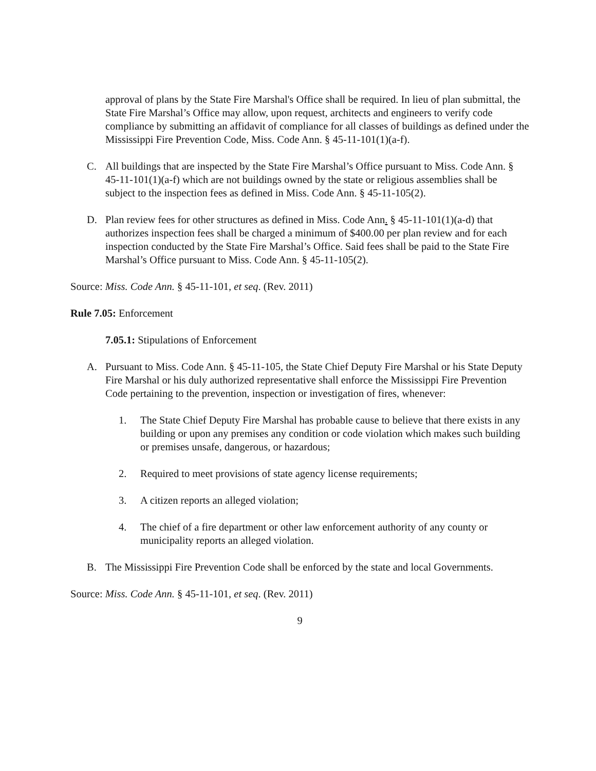approval of plans by the State Fire Marshal's Office shall be required. In lieu of plan submittal, the State Fire Marshal’s Office may allow, upon request, architects and engineers to verify code compliance by submitting an affidavit of compliance for all classes of buildings as defined under the Mississippi Fire Prevention Code, Miss. Code Ann. § 45-11-101(1)(a-f).
C. All buildings that are inspected by the State Fire Marshal’s Office pursuant to Miss. Code Ann. § 45-11-101(1)(a-f) which are not buildings owned by the state or religious assemblies shall be subject to the inspection fees as defined in Miss. Code Ann. § 45-11-105(2).
D. Plan review fees for other structures as defined in Miss. Code Ann. § 45-11-101(1)(a-d) that authorizes inspection fees shall be charged a minimum of $400.00 per plan review and for each inspection conducted by the State Fire Marshal’s Office. Said fees shall be paid to the State Fire Marshal’s Office pursuant to Miss. Code Ann. § 45-11-105(2).
Source: Miss. Code Ann. § 45-11-101, et seq. (Rev. 2011)
Rule 7.05: Enforcement
7.05.1: Stipulations of Enforcement
A. Pursuant to Miss. Code Ann. § 45-11-105, the State Chief Deputy Fire Marshal or his State Deputy Fire Marshal or his duly authorized representative shall enforce the Mississippi Fire Prevention Code pertaining to the prevention, inspection or investigation of fires, whenever:
1. The State Chief Deputy Fire Marshal has probable cause to believe that there exists in any building or upon any premises any condition or code violation which makes such building or premises unsafe, dangerous, or hazardous;
2. Required to meet provisions of state agency license requirements;
3. A citizen reports an alleged violation;
4. The chief of a fire department or other law enforcement authority of any county or municipality reports an alleged violation.
B. The Mississippi Fire Prevention Code shall be enforced by the state and local Governments.
Source: Miss. Code Ann. § 45-11-101, et seq. (Rev. 2011)
9